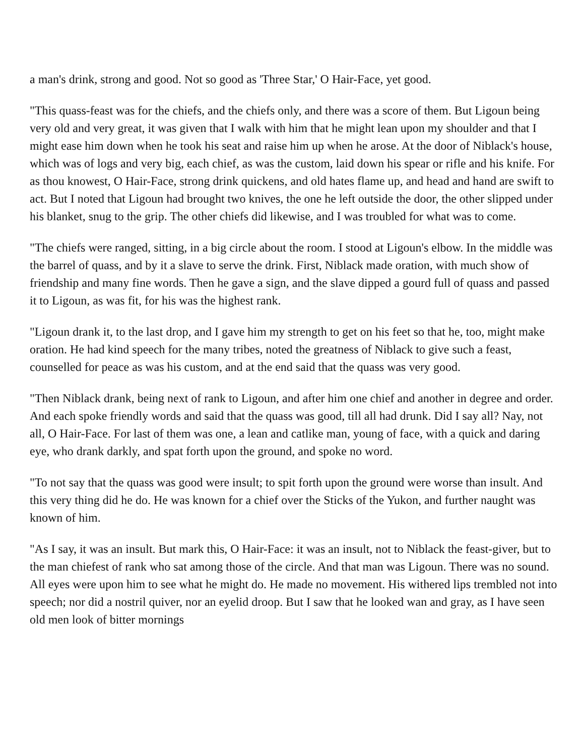a man's drink, strong and good. Not so good as 'Three Star,' O Hair-Face, yet good.
"This quass-feast was for the chiefs, and the chiefs only, and there was a score of them. But Ligoun being very old and very great, it was given that I walk with him that he might lean upon my shoulder and that I might ease him down when he took his seat and raise him up when he arose. At the door of Niblack's house, which was of logs and very big, each chief, as was the custom, laid down his spear or rifle and his knife. For as thou knowest, O Hair-Face, strong drink quickens, and old hates flame up, and head and hand are swift to act. But I noted that Ligoun had brought two knives, the one he left outside the door, the other slipped under his blanket, snug to the grip. The other chiefs did likewise, and I was troubled for what was to come.
"The chiefs were ranged, sitting, in a big circle about the room. I stood at Ligoun's elbow. In the middle was the barrel of quass, and by it a slave to serve the drink. First, Niblack made oration, with much show of friendship and many fine words. Then he gave a sign, and the slave dipped a gourd full of quass and passed it to Ligoun, as was fit, for his was the highest rank.
"Ligoun drank it, to the last drop, and I gave him my strength to get on his feet so that he, too, might make oration. He had kind speech for the many tribes, noted the greatness of Niblack to give such a feast, counselled for peace as was his custom, and at the end said that the quass was very good.
"Then Niblack drank, being next of rank to Ligoun, and after him one chief and another in degree and order. And each spoke friendly words and said that the quass was good, till all had drunk. Did I say all? Nay, not all, O Hair-Face. For last of them was one, a lean and catlike man, young of face, with a quick and daring eye, who drank darkly, and spat forth upon the ground, and spoke no word.
"To not say that the quass was good were insult; to spit forth upon the ground were worse than insult. And this very thing did he do. He was known for a chief over the Sticks of the Yukon, and further naught was known of him.
"As I say, it was an insult. But mark this, O Hair-Face: it was an insult, not to Niblack the feast-giver, but to the man chiefest of rank who sat among those of the circle. And that man was Ligoun. There was no sound. All eyes were upon him to see what he might do. He made no movement. His withered lips trembled not into speech; nor did a nostril quiver, nor an eyelid droop. But I saw that he looked wan and gray, as I have seen old men look of bitter mornings